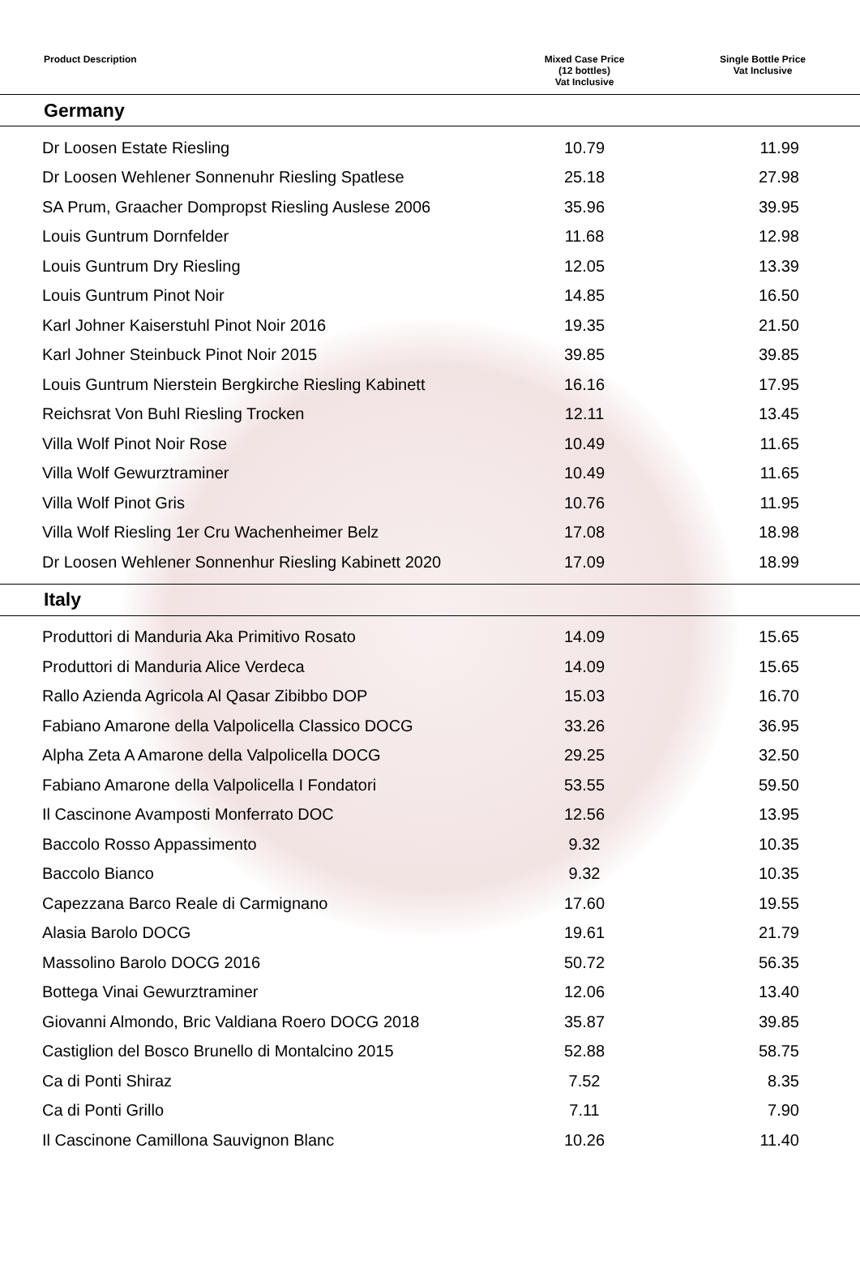| Product Description | Mixed Case Price (12 bottles) Vat Inclusive | Single Bottle Price Vat Inclusive |
| --- | --- | --- |
| Germany | | |
| Dr Loosen Estate Riesling | 10.79 | 11.99 |
| Dr Loosen Wehlener Sonnenuhr Riesling Spatlese | 25.18 | 27.98 |
| SA Prum, Graacher Dompropst Riesling Auslese 2006 | 35.96 | 39.95 |
| Louis Guntrum Dornfelder | 11.68 | 12.98 |
| Louis Guntrum Dry Riesling | 12.05 | 13.39 |
| Louis Guntrum Pinot Noir | 14.85 | 16.50 |
| Karl Johner Kaiserstuhl Pinot Noir 2016 | 19.35 | 21.50 |
| Karl Johner Steinbuck Pinot Noir 2015 | 39.85 | 39.85 |
| Louis Guntrum Nierstein Bergkirche Riesling Kabinett | 16.16 | 17.95 |
| Reichsrat Von Buhl Riesling Trocken | 12.11 | 13.45 |
| Villa Wolf Pinot Noir Rose | 10.49 | 11.65 |
| Villa Wolf Gewurztraminer | 10.49 | 11.65 |
| Villa Wolf Pinot Gris | 10.76 | 11.95 |
| Villa Wolf Riesling 1er Cru Wachenheimer Belz | 17.08 | 18.98 |
| Dr Loosen Wehlener Sonnenhur Riesling Kabinett 2020 | 17.09 | 18.99 |
| Italy | | |
| Produttori di Manduria Aka Primitivo Rosato | 14.09 | 15.65 |
| Produttori di Manduria Alice Verdeca | 14.09 | 15.65 |
| Rallo Azienda Agricola Al Qasar Zibibbo DOP | 15.03 | 16.70 |
| Fabiano Amarone della Valpolicella Classico DOCG | 33.26 | 36.95 |
| Alpha Zeta A Amarone della Valpolicella DOCG | 29.25 | 32.50 |
| Fabiano Amarone della Valpolicella I Fondatori | 53.55 | 59.50 |
| Il Cascinone Avamposti Monferrato DOC | 12.56 | 13.95 |
| Baccolo Rosso Appassimento | 9.32 | 10.35 |
| Baccolo Bianco | 9.32 | 10.35 |
| Capezzana Barco Reale di Carmignano | 17.60 | 19.55 |
| Alasia Barolo DOCG | 19.61 | 21.79 |
| Massolino Barolo DOCG 2016 | 50.72 | 56.35 |
| Bottega Vinai Gewurztraminer | 12.06 | 13.40 |
| Giovanni Almondo, Bric Valdiana Roero DOCG 2018 | 35.87 | 39.85 |
| Castiglion del Bosco Brunello di Montalcino 2015 | 52.88 | 58.75 |
| Ca di Ponti Shiraz | 7.52 | 8.35 |
| Ca di Ponti Grillo | 7.11 | 7.90 |
| Il Cascinone Camillona Sauvignon Blanc | 10.26 | 11.40 |